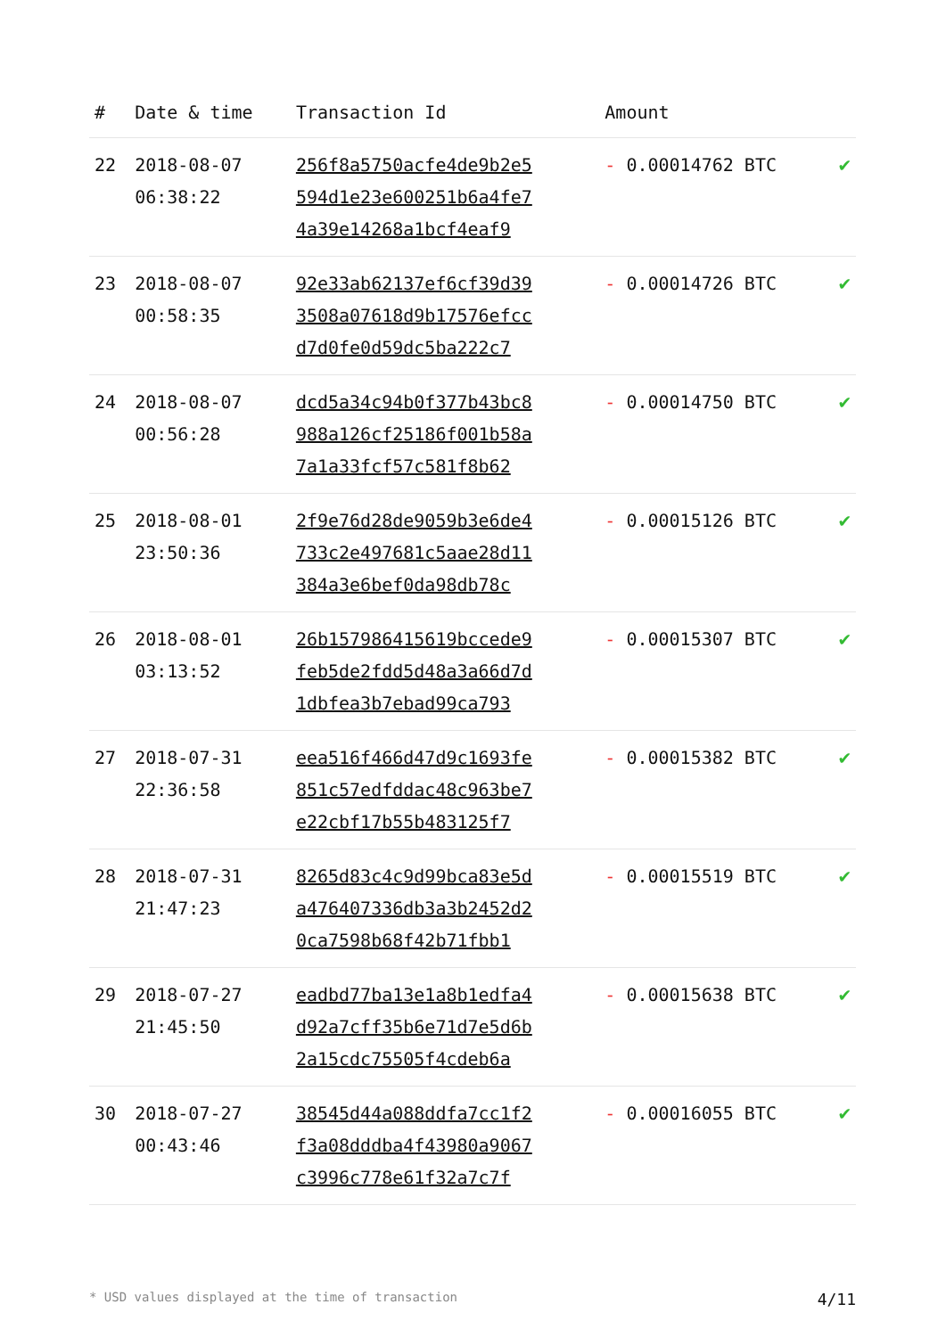| # | Date & time | Transaction Id | Amount | |
| --- | --- | --- | --- | --- |
| 22 | 2018-08-07 06:38:22 | 256f8a5750acfe4de9b2e5 594d1e23e600251b6a4fe7 4a39e14268a1bcf4eaf9 | - 0.00014762 BTC | ✔ |
| 23 | 2018-08-07 00:58:35 | 92e33ab62137ef6cf39d39 3508a07618d9b17576efcc d7d0fe0d59dc5ba222c7 | - 0.00014726 BTC | ✔ |
| 24 | 2018-08-07 00:56:28 | dcd5a34c94b0f377b43bc8 988a126cf25186f001b58a 7a1a33fcf57c581f8b62 | - 0.00014750 BTC | ✔ |
| 25 | 2018-08-01 23:50:36 | 2f9e76d28de9059b3e6de4 733c2e497681c5aae28d11 384a3e6bef0da98db78c | - 0.00015126 BTC | ✔ |
| 26 | 2018-08-01 03:13:52 | 26b157986415619bccede9 feb5de2fdd5d48a3a66d7d 1dbfea3b7ebad99ca793 | - 0.00015307 BTC | ✔ |
| 27 | 2018-07-31 22:36:58 | eea516f466d47d9c1693fe 851c57edfddac48c963be7 e22cbf17b55b483125f7 | - 0.00015382 BTC | ✔ |
| 28 | 2018-07-31 21:47:23 | 8265d83c4c9d99bca83e5d a476407336db3a3b2452d2 0ca7598b68f42b71fbb1 | - 0.00015519 BTC | ✔ |
| 29 | 2018-07-27 21:45:50 | eadbd77ba13e1a8b1edfa4 d92a7cff35b6e71d7e5d6b 2a15cdc75505f4cdeb6a | - 0.00015638 BTC | ✔ |
| 30 | 2018-07-27 00:43:46 | 38545d44a088ddfa7cc1f2 f3a08dddba4f43980a9067 c3996c778e61f32a7c7f | - 0.00016055 BTC | ✔ |
* USD values displayed at the time of transaction 4/11